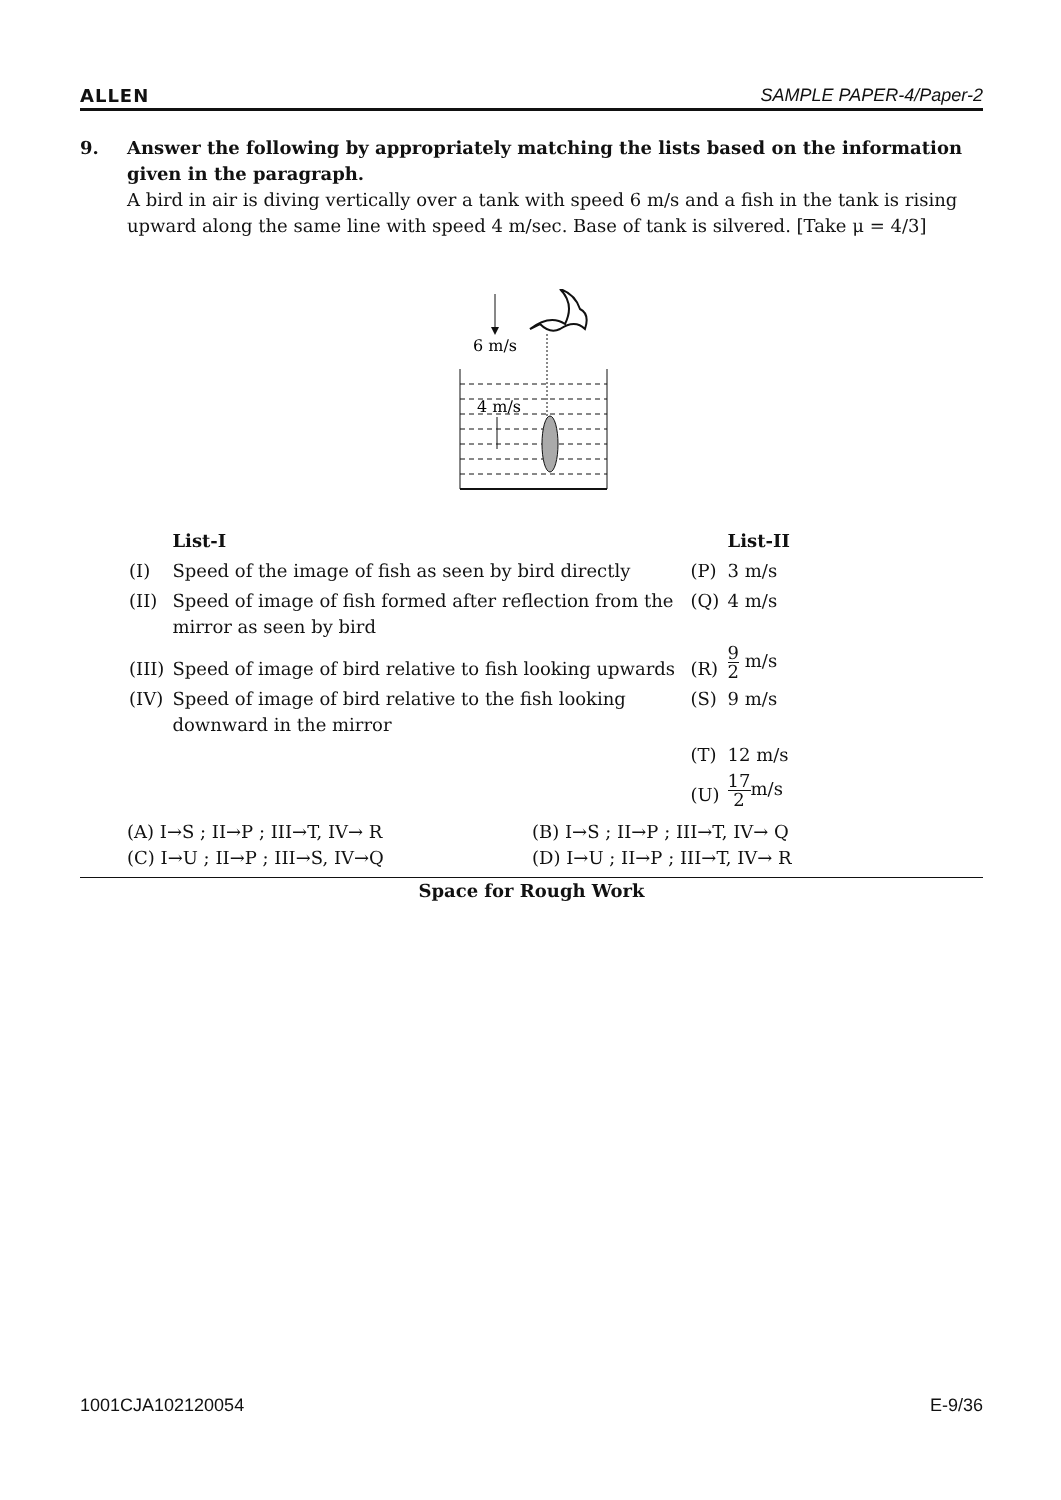ALLEN SAMPLE PAPER-4/Paper-2
9.
Answer the following by appropriately matching the lists based on the information given in the paragraph.
A bird in air is diving vertically over a tank with speed 6 m/s and a fish in the tank is rising upward along the same line with speed 4 m/sec. Base of tank is silvered. [Take μ = 4/3]
6 m/s
4 m/s
| | List-I | | List-II |
| (I) | Speed of the image of fish as seen by bird directly | (P) | 3 m/s |
| (II) | Speed of image of fish formed after reflection from the mirror as seen by bird | (Q) | 4 m/s |
| (III) | Speed of image of bird relative to fish looking upwards | (R) | 9 2 m/s |
| (IV) | Speed of image of bird relative to the fish looking downward in the mirror | (S) | 9 m/s |
| | | (T) | 12 m/s |
| | | (U) | 17 2 m/s |
(A) I→S ; II→P ; III→T, IV→ R
(B) I→S ; II→P ; III→T, IV→ Q
(C) I→U ; II→P ; III→S, IV→Q
(D) I→U ; II→P ; III→T, IV→ R
Space for Rough Work
1001CJA102120054 E-9/36